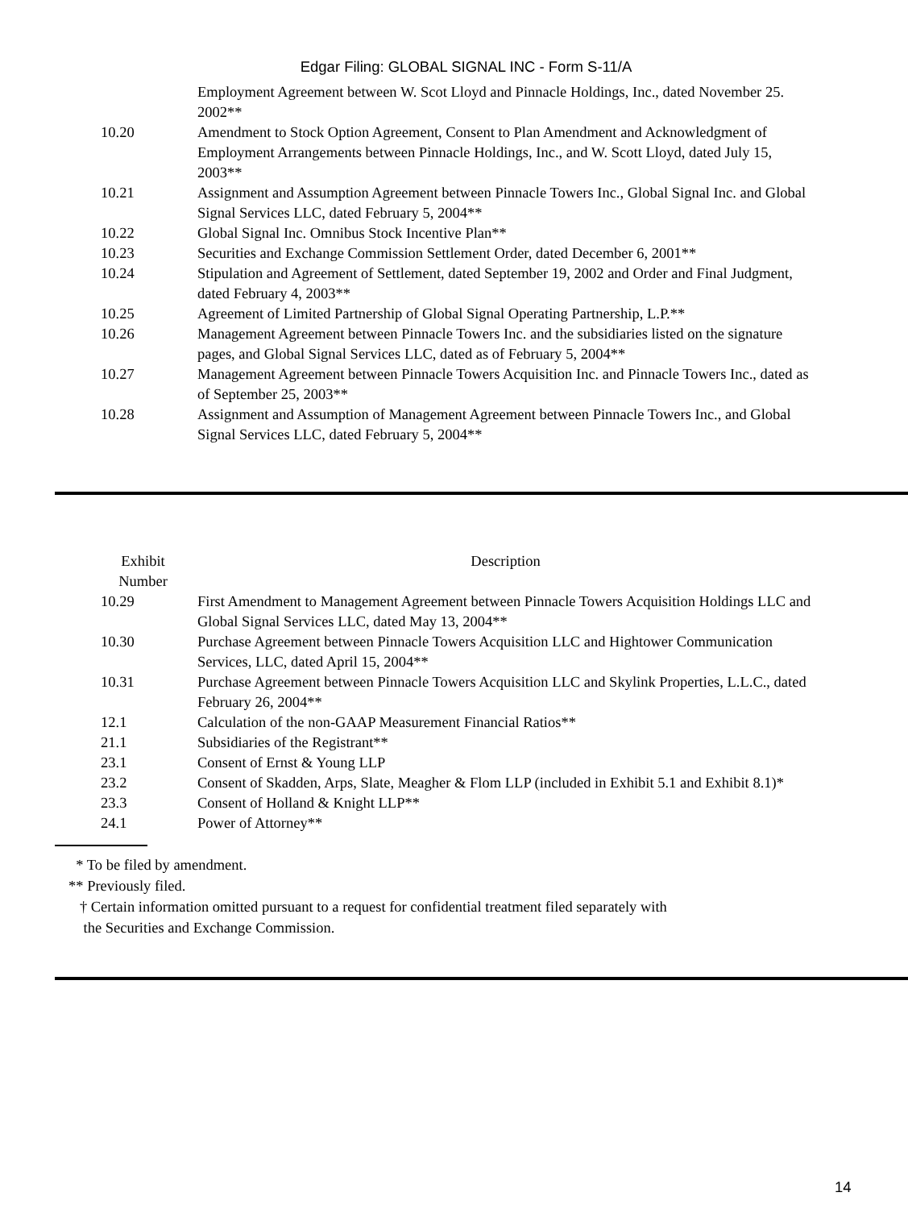Edgar Filing: GLOBAL SIGNAL INC - Form S-11/A
| | Employment Agreement between W. Scot Lloyd and Pinnacle Holdings, Inc., dated November 25. 2002** |
| 10.20 | Amendment to Stock Option Agreement, Consent to Plan Amendment and Acknowledgment of Employment Arrangements between Pinnacle Holdings, Inc., and W. Scott Lloyd, dated July 15, 2003** |
| 10.21 | Assignment and Assumption Agreement between Pinnacle Towers Inc., Global Signal Inc. and Global Signal Services LLC, dated February 5, 2004** |
| 10.22 | Global Signal Inc. Omnibus Stock Incentive Plan** |
| 10.23 | Securities and Exchange Commission Settlement Order, dated December 6, 2001** |
| 10.24 | Stipulation and Agreement of Settlement, dated September 19, 2002 and Order and Final Judgment, dated February 4, 2003** |
| 10.25 | Agreement of Limited Partnership of Global Signal Operating Partnership, L.P.** |
| 10.26 | Management Agreement between Pinnacle Towers Inc. and the subsidiaries listed on the signature pages, and Global Signal Services LLC, dated as of February 5, 2004** |
| 10.27 | Management Agreement between Pinnacle Towers Acquisition Inc. and Pinnacle Towers Inc., dated as of September 25, 2003** |
| 10.28 | Assignment and Assumption of Management Agreement between Pinnacle Towers Inc., and Global Signal Services LLC, dated February 5, 2004** |
| Exhibit Number | Description |
| --- | --- |
| 10.29 | First Amendment to Management Agreement between Pinnacle Towers Acquisition Holdings LLC and Global Signal Services LLC, dated May 13, 2004** |
| 10.30 | Purchase Agreement between Pinnacle Towers Acquisition LLC and Hightower Communication Services, LLC, dated April 15, 2004** |
| 10.31 | Purchase Agreement between Pinnacle Towers Acquisition LLC and Skylink Properties, L.L.C., dated February 26, 2004** |
| 12.1 | Calculation of the non-GAAP Measurement Financial Ratios** |
| 21.1 | Subsidiaries of the Registrant** |
| 23.1 | Consent of Ernst & Young LLP |
| 23.2 | Consent of Skadden, Arps, Slate, Meagher & Flom LLP (included in Exhibit 5.1 and Exhibit 8.1)* |
| 23.3 | Consent of Holland & Knight LLP** |
| 24.1 | Power of Attorney** |
* To be filed by amendment.
** Previously filed.
† Certain information omitted pursuant to a request for confidential treatment filed separately with
the Securities and Exchange Commission.
14